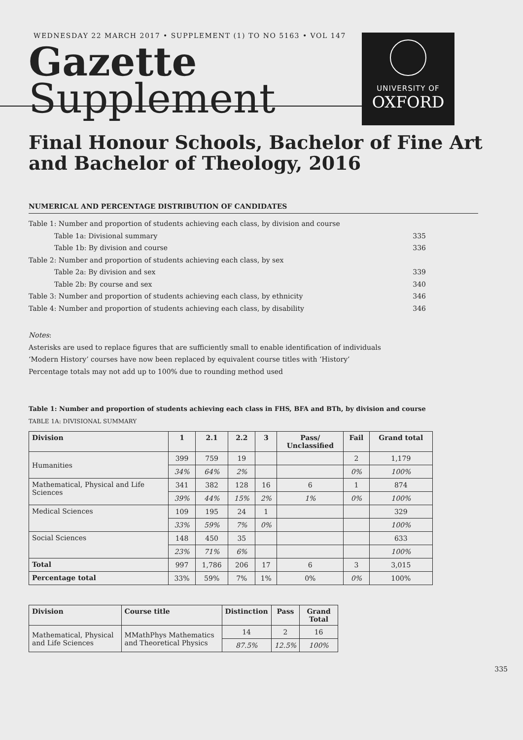WEDNESDAY 22 MARCH 2017 • SUPPLEMENT (1) TO NO 5163 • VOL 147
Gazette
Supplement
UNIVERSITY OF
OXFORD
Final Honour Schools, Bachelor of Fine Art and Bachelor of Theology, 2016
NUMERICAL AND PERCENTAGE DISTRIBUTION OF CANDIDATES
Table 1: Number and proportion of students achieving each class, by division and course
Table 1a: Divisional summary 335
Table 1b: By division and course 336
Table 2: Number and proportion of students achieving each class, by sex
Table 2a: By division and sex 339
Table 2b: By course and sex 340
Table 3: Number and proportion of students achieving each class, by ethnicity 346
Table 4: Number and proportion of students achieving each class, by disability 346
Notes:
Asterisks are used to replace figures that are sufficiently small to enable identification of individuals
‘Modern History’ courses have now been replaced by equivalent course titles with ‘History’
Percentage totals may not add up to 100% due to rounding method used
Table 1: Number and proportion of students achieving each class in FHS, BFA and BTh, by division and course
TABLE 1A: DIVISIONAL SUMMARY
| Division | 1 | 2.1 | 2.2 | 3 | Pass/ Unclassified | Fail | Grand total |
| --- | --- | --- | --- | --- | --- | --- | --- |
| Humanities | 399 | 759 | 19 | | | 2 | 1,179 |
| | 34% | 64% | 2% | | | 0% | 100% |
| Mathematical, Physical and Life Sciences | 341 | 382 | 128 | 16 | 6 | 1 | 874 |
| | 39% | 44% | 15% | 2% | 1% | 0% | 100% |
| Medical Sciences | 109 | 195 | 24 | 1 | | | 329 |
| | 33% | 59% | 7% | 0% | | | 100% |
| Social Sciences | 148 | 450 | 35 | | | | 633 |
| | 23% | 71% | 6% | | | | 100% |
| Total | 997 | 1,786 | 206 | 17 | 6 | 3 | 3,015 |
| Percentage total | 33% | 59% | 7% | 1% | 0% | 0% | 100% |
| Division | Course title | Distinction | Pass | Grand Total |
| --- | --- | --- | --- | --- |
| Mathematical, Physical and Life Sciences | MMathPhys Mathematics and Theoretical Physics | 14 | 2 | 16 |
| | | 87.5% | 12.5% | 100% |
335